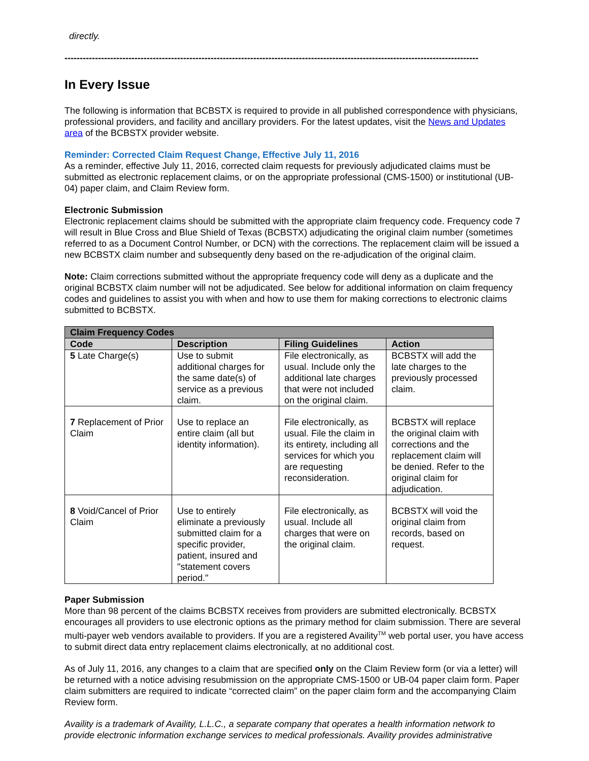directly.
----------------------------------------------------------------------------------------------------------------------------------------------------------------------
In Every Issue
The following is information that BCBSTX is required to provide in all published correspondence with physicians, professional providers, and facility and ancillary providers. For the latest updates, visit the News and Updates area of the BCBSTX provider website.
Reminder: Corrected Claim Request Change, Effective July 11, 2016
As a reminder, effective July 11, 2016, corrected claim requests for previously adjudicated claims must be submitted as electronic replacement claims, or on the appropriate professional (CMS-1500) or institutional (UB-04) paper claim, and Claim Review form.
Electronic Submission
Electronic replacement claims should be submitted with the appropriate claim frequency code. Frequency code 7 will result in Blue Cross and Blue Shield of Texas (BCBSTX) adjudicating the original claim number (sometimes referred to as a Document Control Number, or DCN) with the corrections. The replacement claim will be issued a new BCBSTX claim number and subsequently deny based on the re-adjudication of the original claim.
Note: Claim corrections submitted without the appropriate frequency code will deny as a duplicate and the original BCBSTX claim number will not be adjudicated. See below for additional information on claim frequency codes and guidelines to assist you with when and how to use them for making corrections to electronic claims submitted to BCBSTX.
| Claim Frequency Codes | | | |
| Code | Description | Filing Guidelines | Action |
| 5 Late Charge(s) | Use to submit additional charges for the same date(s) of service as a previous claim. | File electronically, as usual. Include only the additional late charges that were not included on the original claim. | BCBSTX will add the late charges to the previously processed claim. |
| 7 Replacement of Prior Claim | Use to replace an entire claim (all but identity information). | File electronically, as usual. File the claim in its entirety, including all services for which you are requesting reconsideration. | BCBSTX will replace the original claim with corrections and the replacement claim will be denied. Refer to the original claim for adjudication. |
| 8 Void/Cancel of Prior Claim | Use to entirely eliminate a previously submitted claim for a specific provider, patient, insured and "statement covers period." | File electronically, as usual. Include all charges that were on the original claim. | BCBSTX will void the original claim from records, based on request. |
Paper Submission
More than 98 percent of the claims BCBSTX receives from providers are submitted electronically. BCBSTX encourages all providers to use electronic options as the primary method for claim submission. There are several multi-payer web vendors available to providers. If you are a registered Availity<sup>TM</sup> web portal user, you have access to submit direct data entry replacement claims electronically, at no additional cost.
As of July 11, 2016, any changes to a claim that are specified only on the Claim Review form (or via a letter) will be returned with a notice advising resubmission on the appropriate CMS-1500 or UB-04 paper claim form. Paper claim submitters are required to indicate “corrected claim” on the paper claim form and the accompanying Claim Review form.
Availity is a trademark of Availity, L.L.C., a separate company that operates a health information network to provide electronic information exchange services to medical professionals. Availity provides administrative